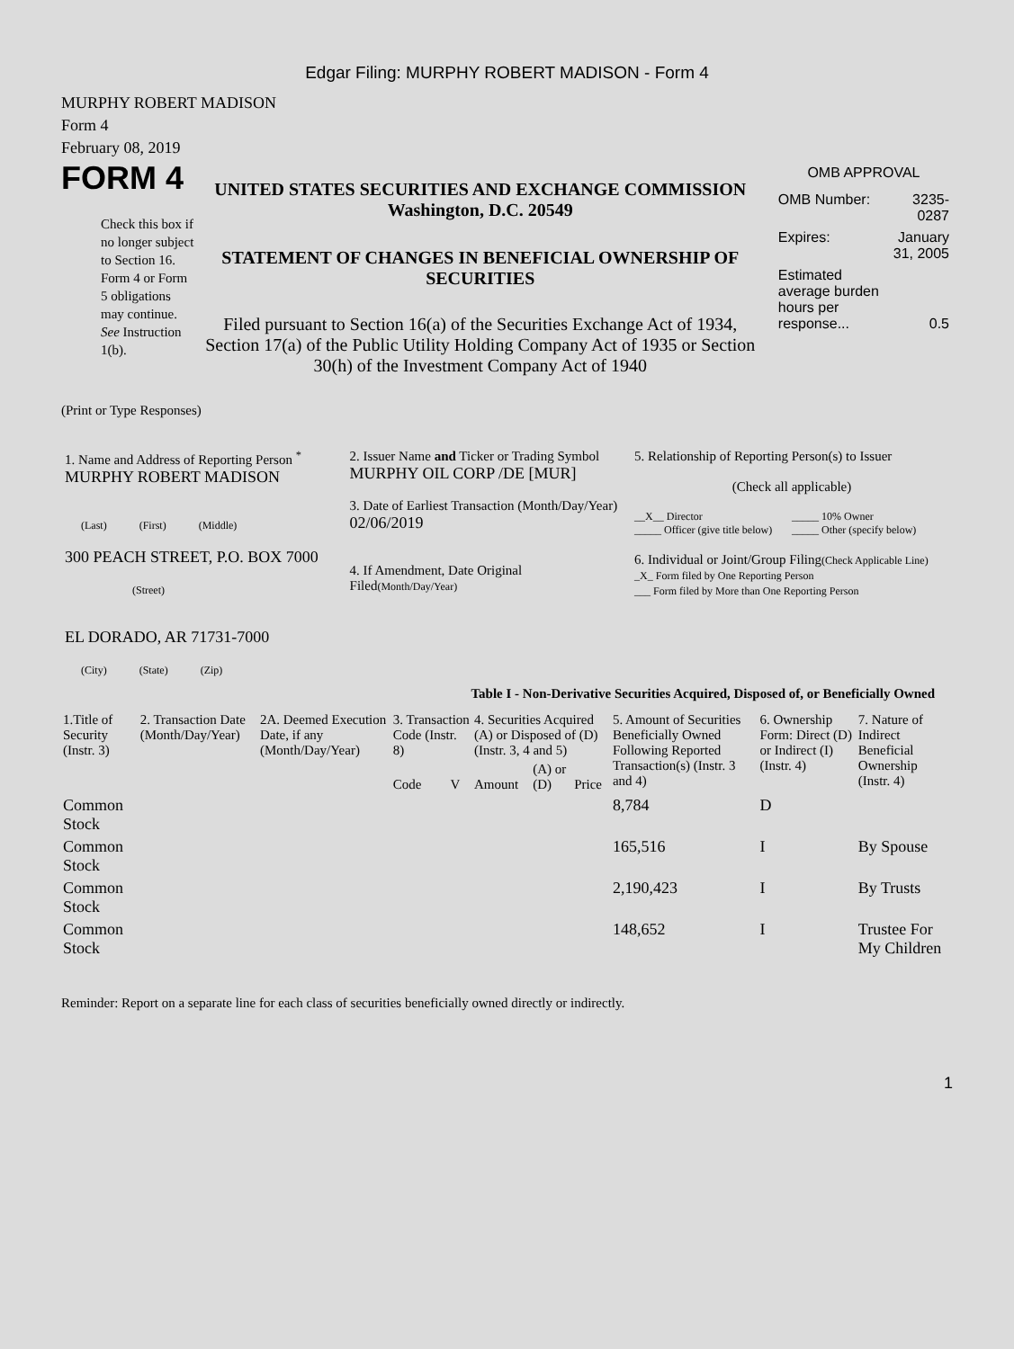Edgar Filing: MURPHY ROBERT MADISON - Form 4
MURPHY ROBERT MADISON
Form 4
February 08, 2019
FORM 4
Check this box if no longer subject to Section 16. Form 4 or Form 5 obligations may continue. See Instruction 1(b).
UNITED STATES SECURITIES AND EXCHANGE COMMISSION
Washington, D.C. 20549
STATEMENT OF CHANGES IN BENEFICIAL OWNERSHIP OF SECURITIES
Filed pursuant to Section 16(a) of the Securities Exchange Act of 1934, Section 17(a) of the Public Utility Holding Company Act of 1935 or Section 30(h) of the Investment Company Act of 1940
OMB APPROVAL
| OMB Number: | 3235-0287 |
| Expires: | January 31, 2005 |
| Estimated average burden hours per response... | 0.5 |
(Print or Type Responses)
| 1. Name and Address of Reporting Person <sup>*</sup> MURPHY ROBERT MADISON (Last) (First) (Middle) 300 PEACH STREET, P.O. BOX 7000 (Street) EL DORADO, AR 71731-7000 (City) (State) (Zip) | 2. Issuer Name and Ticker or Trading Symbol MURPHY OIL CORP /DE [MUR] 3. Date of Earliest Transaction (Month/Day/Year) 02/06/2019 4. If Amendment, Date Original Filed (Month/Day/Year) | 5. Relationship of Reporting Person(s) to Issuer (Check all applicable) __X__ Director _____ Officer (give title below) _____ 10% Owner _____ Other (specify below) 6. Individual or Joint/Group Filing (Check Applicable Line) _X_ Form filed by One Reporting Person ___ Form filed by More than One Reporting Person |
Table I - Non-Derivative Securities Acquired, Disposed of, or Beneficially Owned
| 1.Title of Security (Instr. 3) | 2. Transaction Date (Month/Day/Year) | 2A. Deemed Execution Date, if any (Month/Day/Year) | 3. Transaction Code (Instr. 8) | | 4. Securities Acquired (A) or Disposed of (D) (Instr. 3, 4 and 5) | | | 5. Amount of Securities Beneficially Owned Following Reported Transaction(s) (Instr. 3 and 4) | 6. Ownership Form: Direct (D) or Indirect (I) (Instr. 4) | 7. Nature of Indirect Beneficial Ownership (Instr. 4) |
| --- | --- | --- | --- | --- | --- | --- | --- | --- | --- | --- |
| | | | Code | V | Amount | (A) or (D) | Price | | | |
| Common Stock | | | | | | | | 8,784 | D | |
| Common Stock | | | | | | | | 165,516 | I | By Spouse |
| Common Stock | | | | | | | | 2,190,423 | I | By Trusts |
| Common Stock | | | | | | | | 148,652 | I | Trustee For My Children |
Reminder: Report on a separate line for each class of securities beneficially owned directly or indirectly.
1